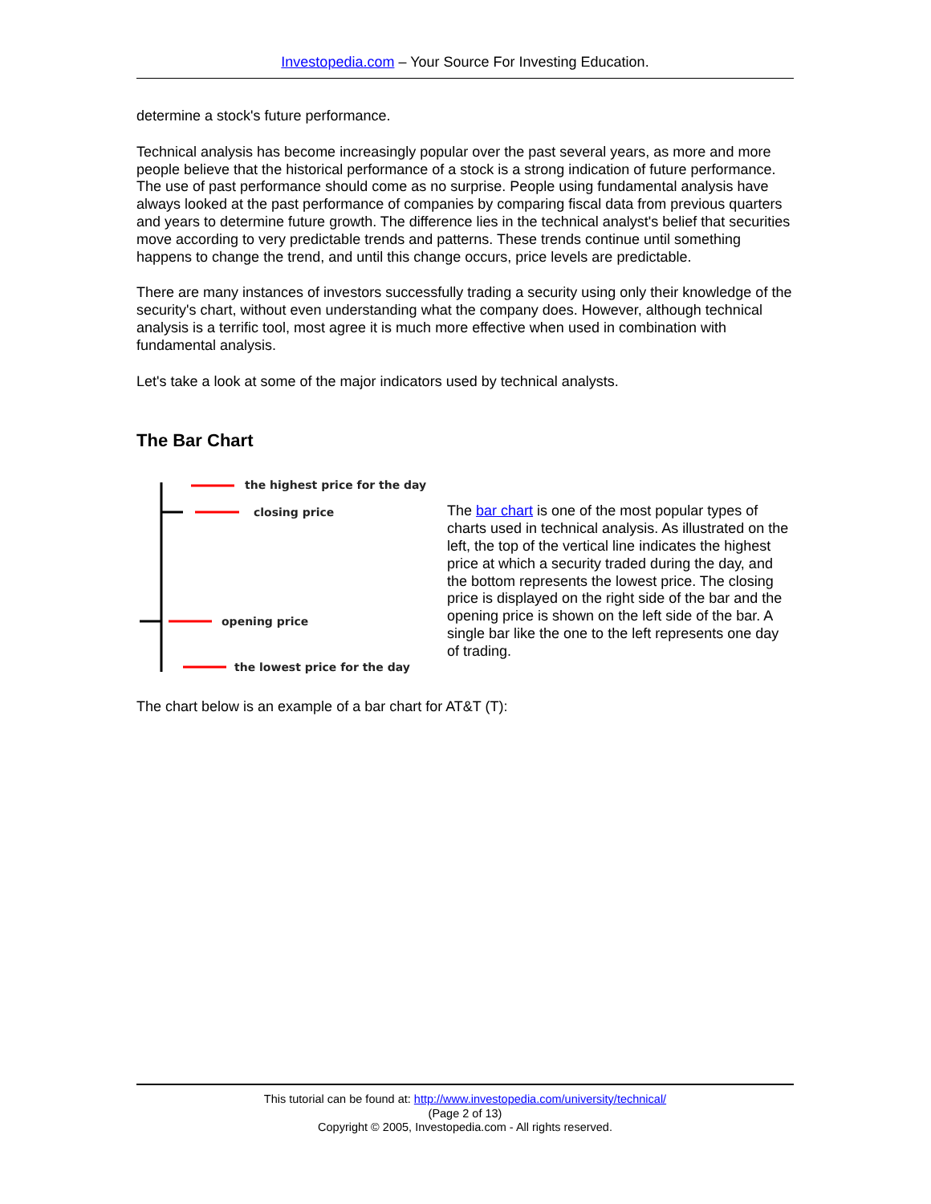Investopedia.com – Your Source For Investing Education.
determine a stock's future performance.
Technical analysis has become increasingly popular over the past several years, as more and more people believe that the historical performance of a stock is a strong indication of future performance. The use of past performance should come as no surprise. People using fundamental analysis have always looked at the past performance of companies by comparing fiscal data from previous quarters and years to determine future growth. The difference lies in the technical analyst's belief that securities move according to very predictable trends and patterns. These trends continue until something happens to change the trend, and until this change occurs, price levels are predictable.
There are many instances of investors successfully trading a security using only their knowledge of the security's chart, without even understanding what the company does. However, although technical analysis is a terrific tool, most agree it is much more effective when used in combination with fundamental analysis.
Let's take a look at some of the major indicators used by technical analysts.
The Bar Chart
the highest price for the day
closing price
opening price
the lowest price for the day
The bar chart is one of the most popular types of charts used in technical analysis. As illustrated on the left, the top of the vertical line indicates the highest price at which a security traded during the day, and the bottom represents the lowest price. The closing price is displayed on the right side of the bar and the opening price is shown on the left side of the bar. A single bar like the one to the left represents one day of trading.
The chart below is an example of a bar chart for AT&T (T):
This tutorial can be found at: http://www.investopedia.com/university/technical/
(Page 2 of 13)
Copyright © 2005, Investopedia.com - All rights reserved.